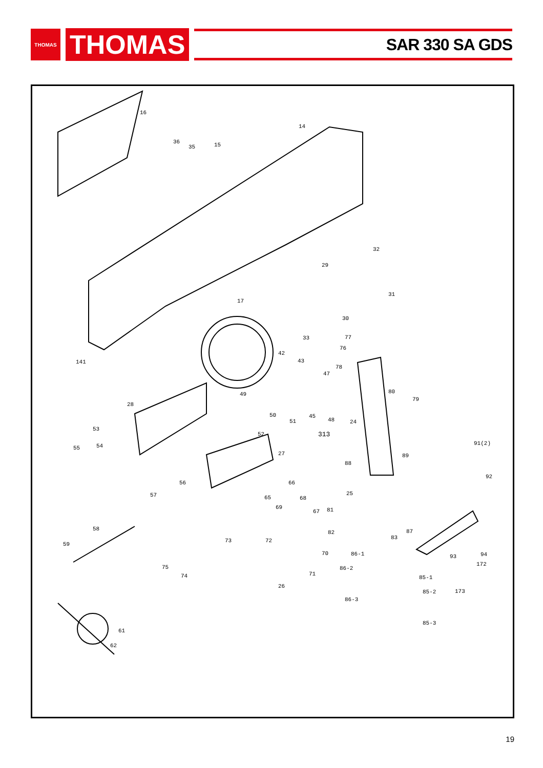THOMAS
THOMAS
SAR 330 SA GDS
16
14
36
35
15
32
29
31
17
30
33
77
76
141
42
43
78
47
49
80
79
28
50
45
48
24
51
53
52
313
54
55
91(2)
27
89
88
92
56
66
57
65
25
68
69
67
81
58
82
87
83
73
72
59
70
86-1
93
94
75
86-2
172
71
74
85-1
26
173
85-2
86-3
85-3
61
62
19